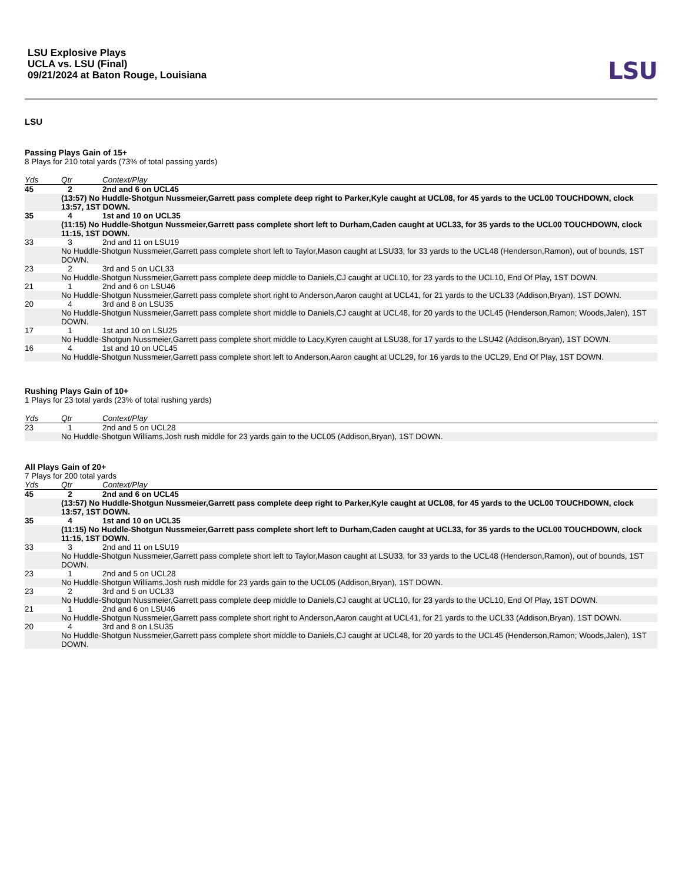LSU Explosive Plays
UCLA vs. LSU (Final)
09/21/2024 at Baton Rouge, Louisiana
LSU
LSU
Passing Plays Gain of 15+
8 Plays for 210 total yards (73% of total passing yards)
| Yds | Qtr | Context/Play |
| --- | --- | --- |
| 45 | 2 | 2nd and 6 on UCL45 |
| | (13:57) No Huddle-Shotgun Nussmeier,Garrett pass complete deep right to Parker,Kyle caught at UCL08, for 45 yards to the UCL00 TOUCHDOWN, clock 13:57, 1ST DOWN. | |
| 35 | 4 | 1st and 10 on UCL35 |
| | (11:15) No Huddle-Shotgun Nussmeier,Garrett pass complete short left to Durham,Caden caught at UCL33, for 35 yards to the UCL00 TOUCHDOWN, clock 11:15, 1ST DOWN. | |
| 33 | 3 | 2nd and 11 on LSU19 |
| | No Huddle-Shotgun Nussmeier,Garrett pass complete short left to Taylor,Mason caught at LSU33, for 33 yards to the UCL48 (Henderson,Ramon), out of bounds, 1ST DOWN. | |
| 23 | 2 | 3rd and 5 on UCL33 |
| | No Huddle-Shotgun Nussmeier,Garrett pass complete deep middle to Daniels,CJ caught at UCL10, for 23 yards to the UCL10, End Of Play, 1ST DOWN. | |
| 21 | 1 | 2nd and 6 on LSU46 |
| | No Huddle-Shotgun Nussmeier,Garrett pass complete short right to Anderson,Aaron caught at UCL41, for 21 yards to the UCL33 (Addison,Bryan), 1ST DOWN. | |
| 20 | 4 | 3rd and 8 on LSU35 |
| | No Huddle-Shotgun Nussmeier,Garrett pass complete short middle to Daniels,CJ caught at UCL48, for 20 yards to the UCL45 (Henderson,Ramon; Woods,Jalen), 1ST DOWN. | |
| 17 | 1 | 1st and 10 on LSU25 |
| | No Huddle-Shotgun Nussmeier,Garrett pass complete short middle to Lacy,Kyren caught at LSU38, for 17 yards to the LSU42 (Addison,Bryan), 1ST DOWN. | |
| 16 | 4 | 1st and 10 on UCL45 |
| | No Huddle-Shotgun Nussmeier,Garrett pass complete short left to Anderson,Aaron caught at UCL29, for 16 yards to the UCL29, End Of Play, 1ST DOWN. | |
Rushing Plays Gain of 10+
1 Plays for 23 total yards (23% of total rushing yards)
| Yds | Qtr | Context/Play |
| --- | --- | --- |
| 23 | 1 | 2nd and 5 on UCL28 |
| | No Huddle-Shotgun Williams,Josh rush middle for 23 yards gain to the UCL05 (Addison,Bryan), 1ST DOWN. | |
All Plays Gain of 20+
7 Plays for 200 total yards
| Yds | Qtr | Context/Play |
| --- | --- | --- |
| 45 | 2 | 2nd and 6 on UCL45 |
| | (13:57) No Huddle-Shotgun Nussmeier,Garrett pass complete deep right to Parker,Kyle caught at UCL08, for 45 yards to the UCL00 TOUCHDOWN, clock 13:57, 1ST DOWN. | |
| 35 | 4 | 1st and 10 on UCL35 |
| | (11:15) No Huddle-Shotgun Nussmeier,Garrett pass complete short left to Durham,Caden caught at UCL33, for 35 yards to the UCL00 TOUCHDOWN, clock 11:15, 1ST DOWN. | |
| 33 | 3 | 2nd and 11 on LSU19 |
| | No Huddle-Shotgun Nussmeier,Garrett pass complete short left to Taylor,Mason caught at LSU33, for 33 yards to the UCL48 (Henderson,Ramon), out of bounds, 1ST DOWN. | |
| 23 | 1 | 2nd and 5 on UCL28 |
| | No Huddle-Shotgun Williams,Josh rush middle for 23 yards gain to the UCL05 (Addison,Bryan), 1ST DOWN. | |
| 23 | 2 | 3rd and 5 on UCL33 |
| | No Huddle-Shotgun Nussmeier,Garrett pass complete deep middle to Daniels,CJ caught at UCL10, for 23 yards to the UCL10, End Of Play, 1ST DOWN. | |
| 21 | 1 | 2nd and 6 on LSU46 |
| | No Huddle-Shotgun Nussmeier,Garrett pass complete short right to Anderson,Aaron caught at UCL41, for 21 yards to the UCL33 (Addison,Bryan), 1ST DOWN. | |
| 20 | 4 | 3rd and 8 on LSU35 |
| | No Huddle-Shotgun Nussmeier,Garrett pass complete short middle to Daniels,CJ caught at UCL48, for 20 yards to the UCL45 (Henderson,Ramon; Woods,Jalen), 1ST DOWN. | |